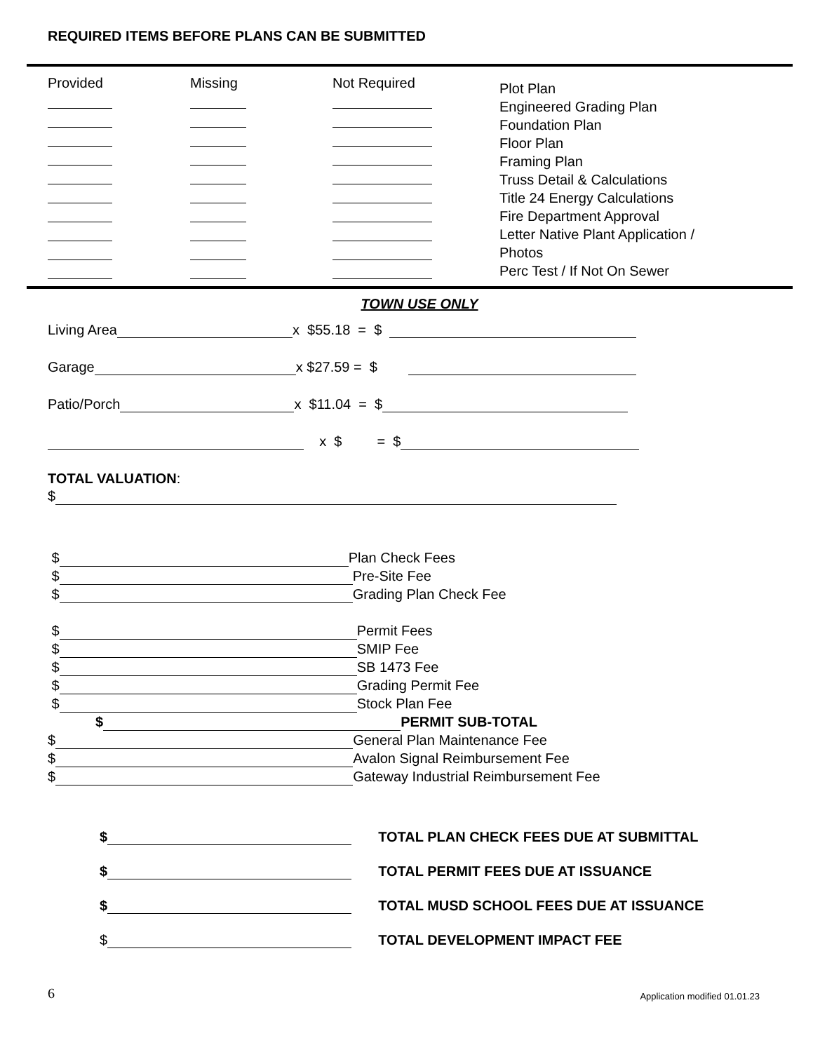REQUIRED ITEMS BEFORE PLANS CAN BE SUBMITTED
Provided Missing Not Required
Plot Plan
Engineered Grading Plan
Foundation Plan
Floor Plan
Framing Plan
Truss Detail & Calculations
Title 24 Energy Calculations
Fire Department Approval
Letter Native Plant Application /
Photos
Perc Test / If Not On Sewer
TOWN USE ONLY
Living Area x $55.18 = $
Garage x $27.59 = $
Patio/Porch x $11.04 = $
x $ = $
TOTAL VALUATION:
$
$ Plan Check Fees
$ Pre-Site Fee
$ Grading Plan Check Fee
$ Permit Fees
$ SMIP Fee
$ SB 1473 Fee
$ Grading Permit Fee
$ Stock Plan Fee
$ PERMIT SUB-TOTAL
$ General Plan Maintenance Fee
$ Avalon Signal Reimbursement Fee
$ Gateway Industrial Reimbursement Fee
$ TOTAL PLAN CHECK FEES DUE AT SUBMITTAL
$ TOTAL PERMIT FEES DUE AT ISSUANCE
$ TOTAL MUSD SCHOOL FEES DUE AT ISSUANCE
$ TOTAL DEVELOPMENT IMPACT FEE
6 Application modified 01.01.23